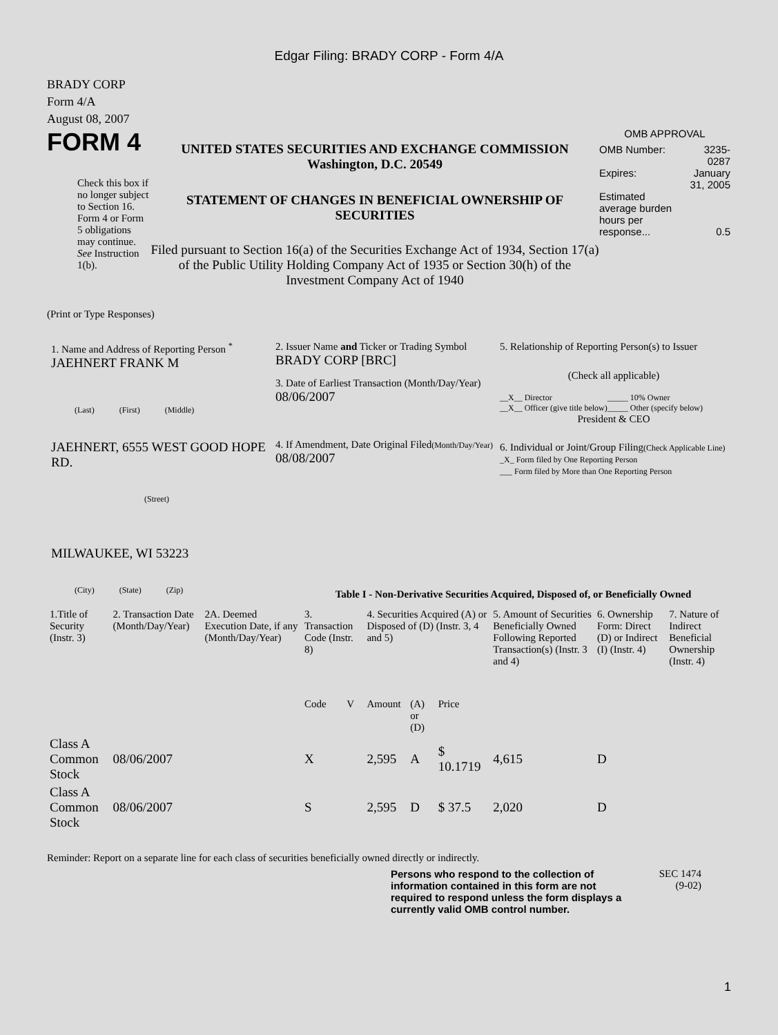Edgar Filing: BRADY CORP - Form 4/A
BRADY CORP
Form 4/A
August 08, 2007
FORM 4
Check this box if no longer subject to Section 16. Form 4 or Form 5 obligations may continue. See Instruction 1(b).
UNITED STATES SECURITIES AND EXCHANGE COMMISSION
Washington, D.C. 20549
STATEMENT OF CHANGES IN BENEFICIAL OWNERSHIP OF SECURITIES
Filed pursuant to Section 16(a) of the Securities Exchange Act of 1934, Section 17(a) of the Public Utility Holding Company Act of 1935 or Section 30(h) of the Investment Company Act of 1940
OMB APPROVAL
| OMB Number: | 3235-0287 |
| Expires: | January 31, 2005 |
| Estimated average burden hours per response... | 0.5 |
(Print or Type Responses)
1. Name and Address of Reporting Person <sup>*</sup>
JAEHNERT FRANK M
(Last) (First) (Middle)
JAEHNERT, 6555 WEST GOOD HOPE RD.
(Street)
MILWAUKEE, WI 53223
(City) (State) (Zip)
2. Issuer Name and Ticker or Trading Symbol
BRADY CORP [BRC]
3. Date of Earliest Transaction (Month/Day/Year)
08/06/2007
4. If Amendment, Date Original Filed(Month/Day/Year)
08/08/2007
5. Relationship of Reporting Person(s) to Issuer
(Check all applicable)
| __X__ Director | _____ 10% Owner |
| __X__ Officer (give title below) | _____ Other (specify below) |
President & CEO
6. Individual or Joint/Group Filing(Check Applicable Line)
_X_ Form filed by One Reporting Person
___ Form filed by More than One Reporting Person
Table I - Non-Derivative Securities Acquired, Disposed of, or Beneficially Owned
| 1.Title of Security (Instr. 3) | 2. Transaction Date (Month/Day/Year) | 2A. Deemed Execution Date, if any (Month/Day/Year) | 3. Transaction Code (Instr. 8) | | 4. Securities Acquired (A) or Disposed of (D) (Instr. 3, 4 and 5) | | | 5. Amount of Securities Beneficially Owned Following Reported Transaction(s) (Instr. 3 and 4) | 6. Ownership Form: Direct (D) or Indirect (I) (Instr. 4) | 7. Nature of Indirect Beneficial Ownership (Instr. 4) |
| --- | --- | --- | --- | --- | --- | --- | --- | --- | --- | --- |
| | | | Code | V | Amount | (A) or (D) | Price | | | |
| Class A Common Stock | 08/06/2007 | | X | | 2,595 | A | $ 10.1719 | 4,615 | D | |
| Class A Common Stock | 08/06/2007 | | S | | 2,595 | D | $ 37.5 | 2,020 | D | |
Reminder: Report on a separate line for each class of securities beneficially owned directly or indirectly.
Persons who respond to the collection of information contained in this form are not required to respond unless the form displays a currently valid OMB control number.
SEC 1474
(9-02)
1